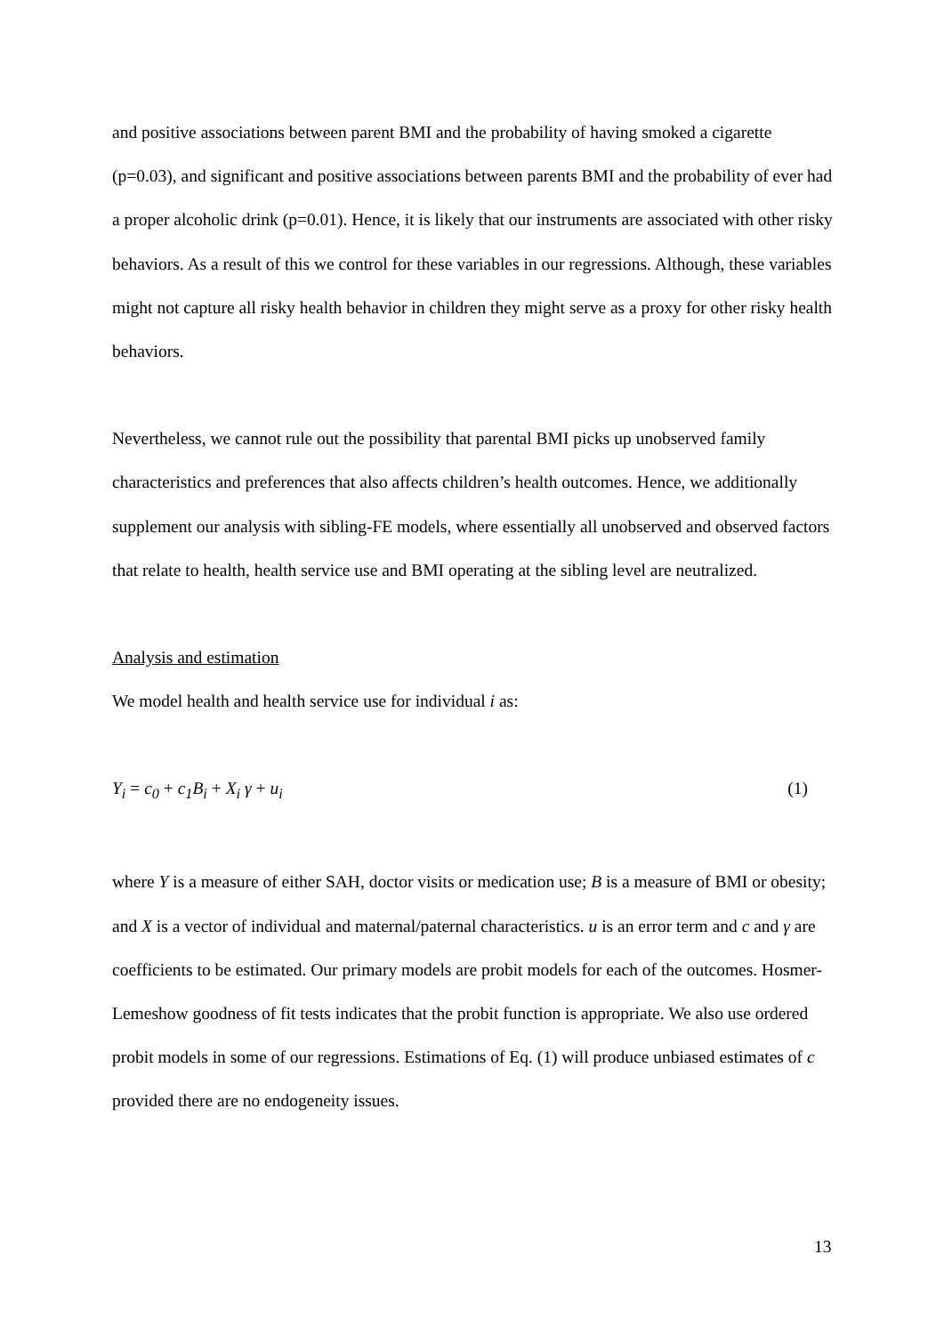and positive associations between parent BMI and the probability of having smoked a cigarette (p=0.03), and significant and positive associations between parents BMI and the probability of ever had a proper alcoholic drink (p=0.01). Hence, it is likely that our instruments are associated with other risky behaviors. As a result of this we control for these variables in our regressions. Although, these variables might not capture all risky health behavior in children they might serve as a proxy for other risky health behaviors.
Nevertheless, we cannot rule out the possibility that parental BMI picks up unobserved family characteristics and preferences that also affects children’s health outcomes. Hence, we additionally supplement our analysis with sibling-FE models, where essentially all unobserved and observed factors that relate to health, health service use and BMI operating at the sibling level are neutralized.
Analysis and estimation
We model health and health service use for individual i as:
Y<sub>i</sub> = c<sub>0</sub> + c<sub>1</sub>B<sub>i</sub> + X<sub>i</sub> γ + u<sub>i</sub> (1)
where Y is a measure of either SAH, doctor visits or medication use; B is a measure of BMI or obesity; and X is a vector of individual and maternal/paternal characteristics. u is an error term and c and γ are coefficients to be estimated. Our primary models are probit models for each of the outcomes. Hosmer-Lemeshow goodness of fit tests indicates that the probit function is appropriate. We also use ordered probit models in some of our regressions. Estimations of Eq. (1) will produce unbiased estimates of c provided there are no endogeneity issues.
13